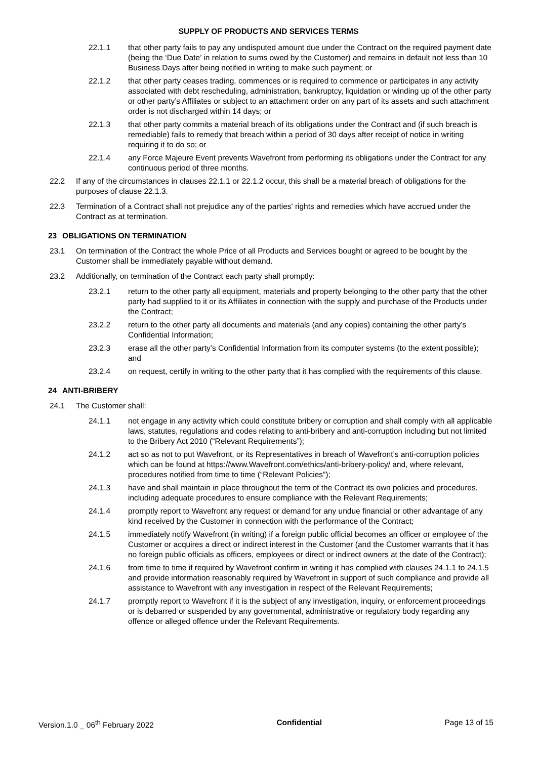SUPPLY OF PRODUCTS AND SERVICES TERMS
22.1.1 that other party fails to pay any undisputed amount due under the Contract on the required payment date (being the ‘Due Date’ in relation to sums owed by the Customer) and remains in default not less than 10 Business Days after being notified in writing to make such payment; or
22.1.2 that other party ceases trading, commences or is required to commence or participates in any activity associated with debt rescheduling, administration, bankruptcy, liquidation or winding up of the other party or other party’s Affiliates or subject to an attachment order on any part of its assets and such attachment order is not discharged within 14 days; or
22.1.3 that other party commits a material breach of its obligations under the Contract and (if such breach is remediable) fails to remedy that breach within a period of 30 days after receipt of notice in writing requiring it to do so; or
22.1.4 any Force Majeure Event prevents Wavefront from performing its obligations under the Contract for any continuous period of three months.
22.2 If any of the circumstances in clauses 22.1.1 or 22.1.2 occur, this shall be a material breach of obligations for the purposes of clause 22.1.3.
22.3 Termination of a Contract shall not prejudice any of the parties' rights and remedies which have accrued under the Contract as at termination.
23 OBLIGATIONS ON TERMINATION
23.1 On termination of the Contract the whole Price of all Products and Services bought or agreed to be bought by the Customer shall be immediately payable without demand.
23.2 Additionally, on termination of the Contract each party shall promptly:
23.2.1 return to the other party all equipment, materials and property belonging to the other party that the other party had supplied to it or its Affiliates in connection with the supply and purchase of the Products under the Contract;
23.2.2 return to the other party all documents and materials (and any copies) containing the other party’s Confidential Information;
23.2.3 erase all the other party’s Confidential Information from its computer systems (to the extent possible); and
23.2.4 on request, certify in writing to the other party that it has complied with the requirements of this clause.
24 ANTI-BRIBERY
24.1 The Customer shall:
24.1.1 not engage in any activity which could constitute bribery or corruption and shall comply with all applicable laws, statutes, regulations and codes relating to anti-bribery and anti-corruption including but not limited to the Bribery Act 2010 (“Relevant Requirements”);
24.1.2 act so as not to put Wavefront, or its Representatives in breach of Wavefront’s anti-corruption policies which can be found at https://www.Wavefront.com/ethics/anti-bribery-policy/ and, where relevant, procedures notified from time to time (“Relevant Policies”);
24.1.3 have and shall maintain in place throughout the term of the Contract its own policies and procedures, including adequate procedures to ensure compliance with the Relevant Requirements;
24.1.4 promptly report to Wavefront any request or demand for any undue financial or other advantage of any kind received by the Customer in connection with the performance of the Contract;
24.1.5 immediately notify Wavefront (in writing) if a foreign public official becomes an officer or employee of the Customer or acquires a direct or indirect interest in the Customer (and the Customer warrants that it has no foreign public officials as officers, employees or direct or indirect owners at the date of the Contract);
24.1.6 from time to time if required by Wavefront confirm in writing it has complied with clauses 24.1.1 to 24.1.5 and provide information reasonably required by Wavefront in support of such compliance and provide all assistance to Wavefront with any investigation in respect of the Relevant Requirements;
24.1.7 promptly report to Wavefront if it is the subject of any investigation, inquiry, or enforcement proceedings or is debarred or suspended by any governmental, administrative or regulatory body regarding any offence or alleged offence under the Relevant Requirements.
Version.1.0 _ 06<sup>th</sup> February 2022 Confidential Page 13 of 15